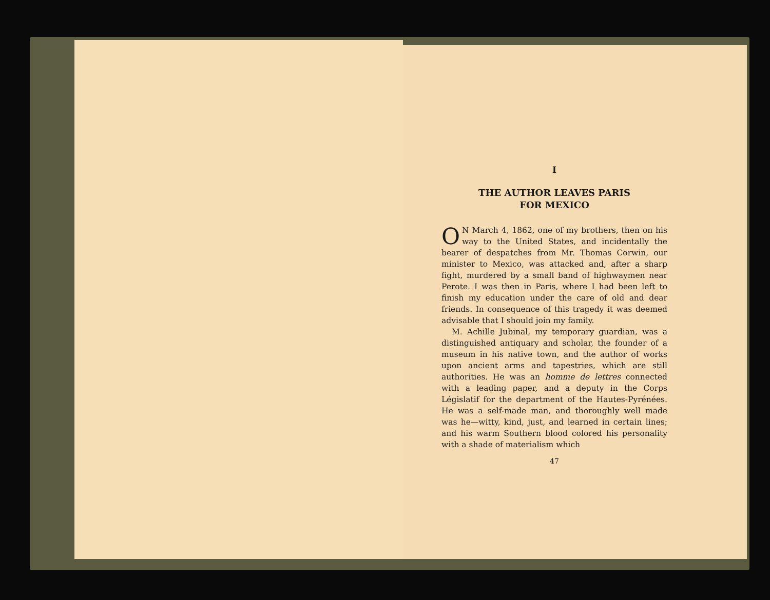I
THE AUTHOR LEAVES PARIS
FOR MEXICO
ON March 4, 1862, one of my brothers, then on his way to the United States, and incidentally the bearer of despatches from Mr. Thomas Corwin, our minister to Mexico, was attacked and, after a sharp fight, murdered by a small band of highway­men near Perote. I was then in Paris, where I had been left to finish my education under the care of old and dear friends. In consequence of this tragedy it was deemed advisable that I should join my family.
M. Achille Jubinal, my temporary guardian, was a distinguished antiquary and scholar, the founder of a museum in his native town, and the author of works upon ancient arms and tapestries, which are still authorities. He was an homme de lettres con­nected with a leading paper, and a deputy in the Corps Législatif for the department of the Hautes-Pyrénées. He was a self-made man, and thoroughly well made was he—witty, kind, just, and learned in certain lines; and his warm Southern blood colored his personality with a shade of materialism which
47